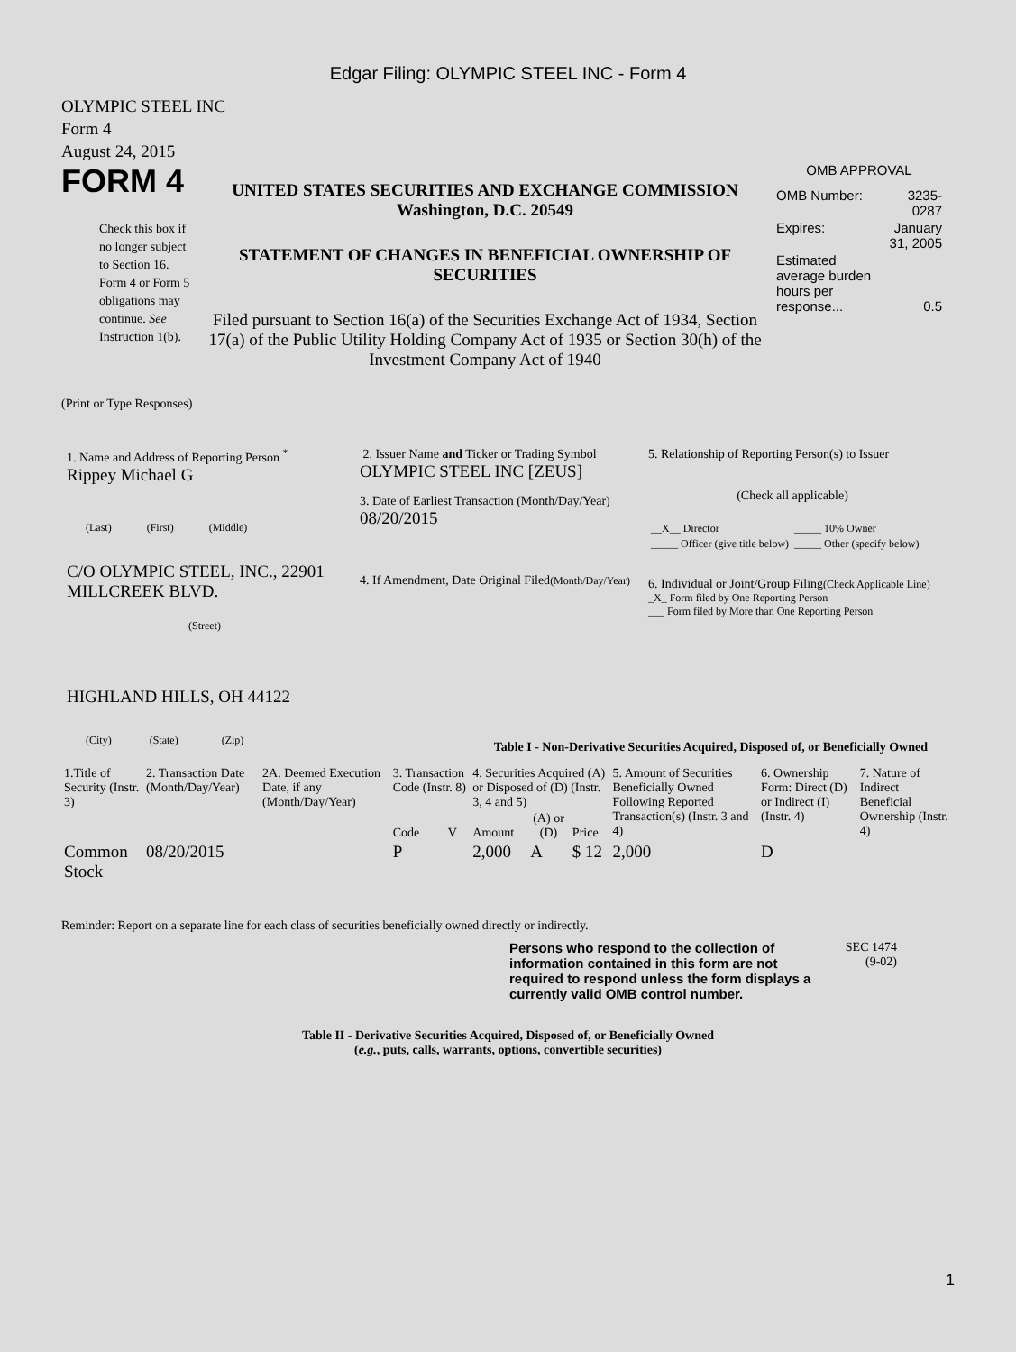Edgar Filing: OLYMPIC STEEL INC - Form 4
OLYMPIC STEEL INC
Form 4
August 24, 2015
FORM 4
Check this box if no longer subject to Section 16. Form 4 or Form 5 obligations may continue. See Instruction 1(b).
UNITED STATES SECURITIES AND EXCHANGE COMMISSION
Washington, D.C. 20549
STATEMENT OF CHANGES IN BENEFICIAL OWNERSHIP OF SECURITIES
Filed pursuant to Section 16(a) of the Securities Exchange Act of 1934, Section 17(a) of the Public Utility Holding Company Act of 1935 or Section 30(h) of the Investment Company Act of 1940
OMB APPROVAL
| OMB Number: | 3235-0287 |
| Expires: | January 31, 2005 |
| Estimated average burden hours per response... | 0.5 |
(Print or Type Responses)
1. Name and Address of Reporting Person <sup>*</sup>
Rippey Michael G
(Last) (First) (Middle)
C/O OLYMPIC STEEL, INC., 22901 MILLCREEK BLVD.
(Street)
HIGHLAND HILLS, OH 44122
(City) (State) (Zip)
2. Issuer Name and Ticker or Trading Symbol
OLYMPIC STEEL INC [ZEUS]
3. Date of Earliest Transaction (Month/Day/Year)
08/20/2015
4. If Amendment, Date Original Filed(Month/Day/Year)
5. Relationship of Reporting Person(s) to Issuer
(Check all applicable)
| __X__ Director | _____ 10% Owner |
| _____ Officer (give title below) | _____ Other (specify below) |
6. Individual or Joint/Group Filing(Check Applicable Line)
_X_ Form filed by One Reporting Person
___ Form filed by More than One Reporting Person
Table I - Non-Derivative Securities Acquired, Disposed of, or Beneficially Owned
| 1.Title of Security (Instr. 3) | 2. Transaction Date (Month/Day/Year) | 2A. Deemed Execution Date, if any (Month/Day/Year) | 3. Transaction Code (Instr. 8) | | 4. Securities Acquired (A) or Disposed of (D) (Instr. 3, 4 and 5) | | | 5. Amount of Securities Beneficially Owned Following Reported Transaction(s) (Instr. 3 and 4) | 6. Ownership Form: Direct (D) or Indirect (I) (Instr. 4) | 7. Nature of Indirect Beneficial Ownership (Instr. 4) |
| --- | --- | --- | --- | --- | --- | --- | --- | --- | --- | --- |
| | | | Code | V | Amount | (A) or (D) | Price | | | |
| Common Stock | 08/20/2015 | | P | | 2,000 | A | $ 12 | 2,000 | D | |
Reminder: Report on a separate line for each class of securities beneficially owned directly or indirectly.
Persons who respond to the collection of information contained in this form are not required to respond unless the form displays a currently valid OMB control number.
SEC 1474
(9-02)
Table II - Derivative Securities Acquired, Disposed of, or Beneficially Owned
(e.g., puts, calls, warrants, options, convertible securities)
1